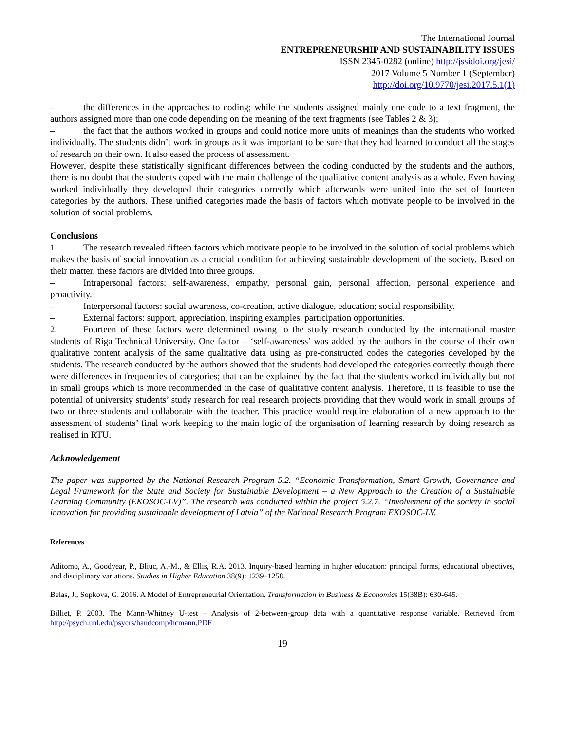The International Journal
ENTREPRENEURSHIP AND SUSTAINABILITY ISSUES
ISSN 2345-0282 (online) http://jssidoi.org/jesi/
2017 Volume 5 Number 1 (September)
http://doi.org/10.9770/jesi.2017.5.1(1)
– the differences in the approaches to coding; while the students assigned mainly one code to a text fragment, the authors assigned more than one code depending on the meaning of the text fragments (see Tables 2 & 3);
– the fact that the authors worked in groups and could notice more units of meanings than the students who worked individually. The students didn’t work in groups as it was important to be sure that they had learned to conduct all the stages of research on their own. It also eased the process of assessment.
However, despite these statistically significant differences between the coding conducted by the students and the authors, there is no doubt that the students coped with the main challenge of the qualitative content analysis as a whole. Even having worked individually they developed their categories correctly which afterwards were united into the set of fourteen categories by the authors. These unified categories made the basis of factors which motivate people to be involved in the solution of social problems.
Conclusions
1. The research revealed fifteen factors which motivate people to be involved in the solution of social problems which makes the basis of social innovation as a crucial condition for achieving sustainable development of the society. Based on their matter, these factors are divided into three groups.
– Intrapersonal factors: self-awareness, empathy, personal gain, personal affection, personal experience and proactivity.
– Interpersonal factors: social awareness, co-creation, active dialogue, education; social responsibility.
– External factors: support, appreciation, inspiring examples, participation opportunities.
2. Fourteen of these factors were determined owing to the study research conducted by the international master students of Riga Technical University. One factor – ‘self-awareness’ was added by the authors in the course of their own qualitative content analysis of the same qualitative data using as pre-constructed codes the categories developed by the students. The research conducted by the authors showed that the students had developed the categories correctly though there were differences in frequencies of categories; that can be explained by the fact that the students worked individually but not in small groups which is more recommended in the case of qualitative content analysis. Therefore, it is feasible to use the potential of university students’ study research for real research projects providing that they would work in small groups of two or three students and collaborate with the teacher. This practice would require elaboration of a new approach to the assessment of students’ final work keeping to the main logic of the organisation of learning research by doing research as realised in RTU.
Acknowledgement
The paper was supported by the National Research Program 5.2. “Economic Transformation, Smart Growth, Governance and Legal Framework for the State and Society for Sustainable Development – a New Approach to the Creation of a Sustainable Learning Community (EKOSOC-LV)”. The research was conducted within the project 5.2.7. “Involvement of the society in social innovation for providing sustainable development of Latvia” of the National Research Program EKOSOC-LV.
References
Aditomo, A., Goodyear, P., Bliuc, A.-M., & Ellis, R.A. 2013. Inquiry-based learning in higher education: principal forms, educational objectives, and disciplinary variations. Studies in Higher Education 38(9): 1239–1258.
Belas, J., Sopkova, G. 2016. A Model of Entrepreneurial Orientation. Transformation in Business & Economics 15(38B): 630-645.
Billiet, P. 2003. The Mann-Whitney U-test – Analysis of 2-between-group data with a quantitative response variable. Retrieved from http://psych.unl.edu/psycrs/handcomp/hcmann.PDF
19